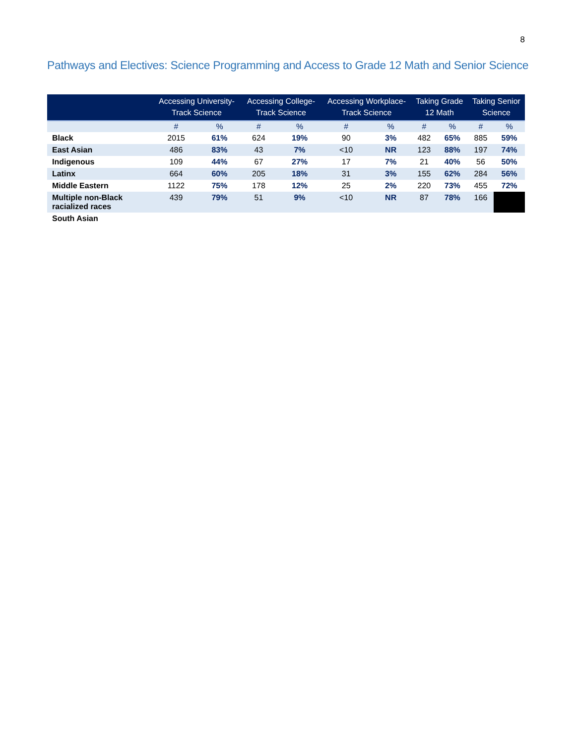8
Pathways and Electives: Science Programming and Access to Grade 12 Math and Senior Science
| | Accessing University-Track Science | | Accessing College-Track Science | | Accessing Workplace-Track Science | | Taking Grade 12 Math | | Taking Senior Science | |
| --- | --- | --- | --- | --- | --- | --- | --- | --- | --- | --- |
| | # | % | # | % | # | % | # | % | # | % |
| Black | 2015 | 61% | 624 | 19% | 90 | 3% | 482 | 65% | 885 | 59% |
| East Asian | 486 | 83% | 43 | 7% | <10 | NR | 123 | 88% | 197 | 74% |
| Indigenous | 109 | 44% | 67 | 27% | 17 | 7% | 21 | 40% | 56 | 50% |
| Latinx | 664 | 60% | 205 | 18% | 31 | 3% | 155 | 62% | 284 | 56% |
| Middle Eastern | 1122 | 75% | 178 | 12% | 25 | 2% | 220 | 73% | 455 | 72% |
| Multiple non-Black racialized races | 439 | 79% | 51 | 9% | <10 | NR | 87 | 78% | 166 | |
| South Asian | | | | | | | | | | |